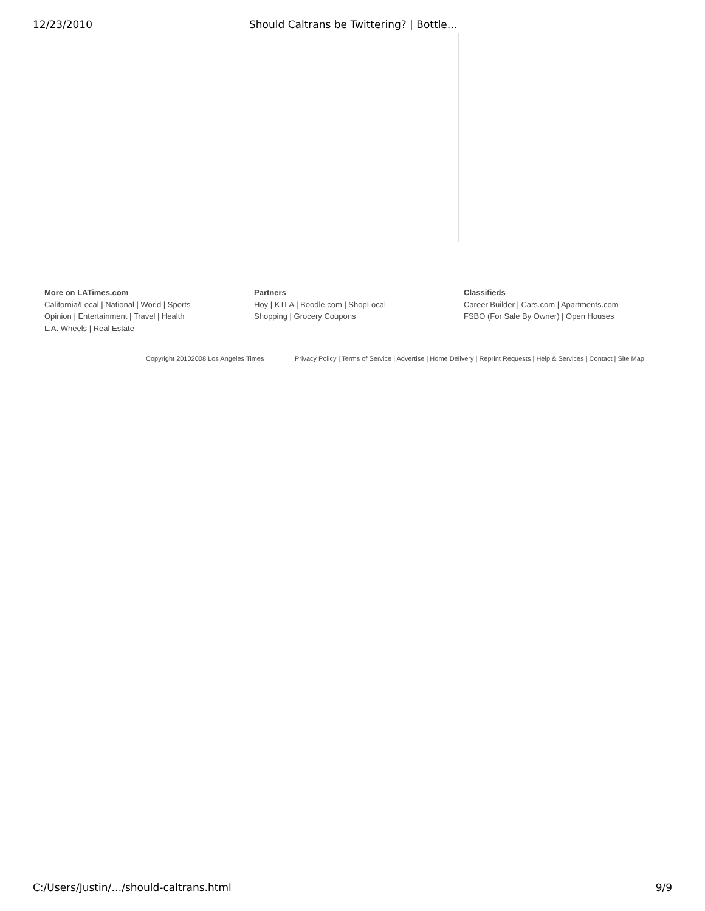12/23/2010 Should Caltrans be Twittering? | Bottle…
More on LATimes.com
California/Local | National | World | Sports
Opinion | Entertainment | Travel | Health
L.A. Wheels | Real Estate
Partners
Hoy | KTLA | Boodle.com | ShopLocal
Shopping | Grocery Coupons
Classifieds
Career Builder | Cars.com | Apartments.com
FSBO (For Sale By Owner) | Open Houses
Copyright 20102008 Los Angeles Times Privacy Policy | Terms of Service | Advertise | Home Delivery | Reprint Requests | Help & Services | Contact | Site Map
C:/Users/Justin/…/should-caltrans.html 9/9